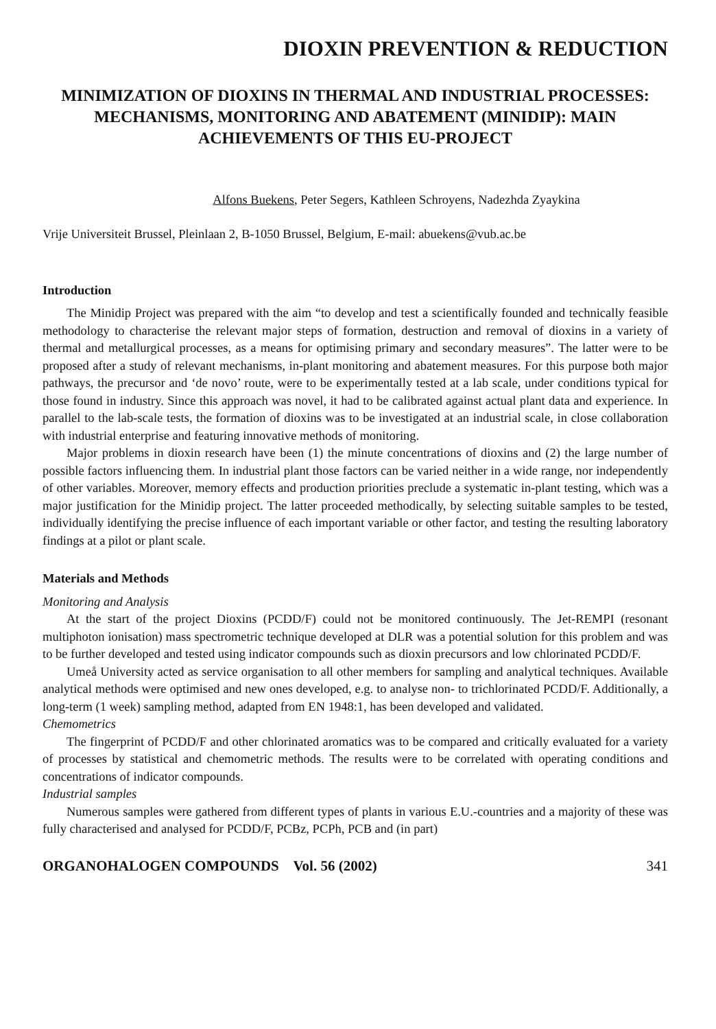DIOXIN PREVENTION & REDUCTION
MINIMIZATION OF DIOXINS IN THERMAL AND INDUSTRIAL PROCESSES: MECHANISMS, MONITORING AND ABATEMENT (MINIDIP): MAIN ACHIEVEMENTS OF THIS EU-PROJECT
Alfons Buekens, Peter Segers, Kathleen Schroyens, Nadezhda Zyaykina
Vrije Universiteit Brussel, Pleinlaan 2, B-1050 Brussel, Belgium, E-mail: abuekens@vub.ac.be
Introduction
The Minidip Project was prepared with the aim “to develop and test a scientifically founded and technically feasible methodology to characterise the relevant major steps of formation, destruction and removal of dioxins in a variety of thermal and metallurgical processes, as a means for optimising primary and secondary measures”. The latter were to be proposed after a study of relevant mechanisms, in-plant monitoring and abatement measures. For this purpose both major pathways, the precursor and ‘de novo’ route, were to be experimentally tested at a lab scale, under conditions typical for those found in industry. Since this approach was novel, it had to be calibrated against actual plant data and experience. In parallel to the lab-scale tests, the formation of dioxins was to be investigated at an industrial scale, in close collaboration with industrial enterprise and featuring innovative methods of monitoring.
Major problems in dioxin research have been (1) the minute concentrations of dioxins and (2) the large number of possible factors influencing them. In industrial plant those factors can be varied neither in a wide range, nor independently of other variables. Moreover, memory effects and production priorities preclude a systematic in-plant testing, which was a major justification for the Minidip project. The latter proceeded methodically, by selecting suitable samples to be tested, individually identifying the precise influence of each important variable or other factor, and testing the resulting laboratory findings at a pilot or plant scale.
Materials and Methods
Monitoring and Analysis
At the start of the project Dioxins (PCDD/F) could not be monitored continuously. The Jet-REMPI (resonant multiphoton ionisation) mass spectrometric technique developed at DLR was a potential solution for this problem and was to be further developed and tested using indicator compounds such as dioxin precursors and low chlorinated PCDD/F.
Umeå University acted as service organisation to all other members for sampling and analytical techniques. Available analytical methods were optimised and new ones developed, e.g. to analyse non- to trichlorinated PCDD/F. Additionally, a long-term (1 week) sampling method, adapted from EN 1948:1, has been developed and validated.
Chemometrics
The fingerprint of PCDD/F and other chlorinated aromatics was to be compared and critically evaluated for a variety of processes by statistical and chemometric methods. The results were to be correlated with operating conditions and concentrations of indicator compounds.
Industrial samples
Numerous samples were gathered from different types of plants in various E.U.-countries and a majority of these was fully characterised and analysed for PCDD/F, PCBz, PCPh, PCB and (in part)
ORGANOHALOGEN COMPOUNDS Vol. 56 (2002) 341